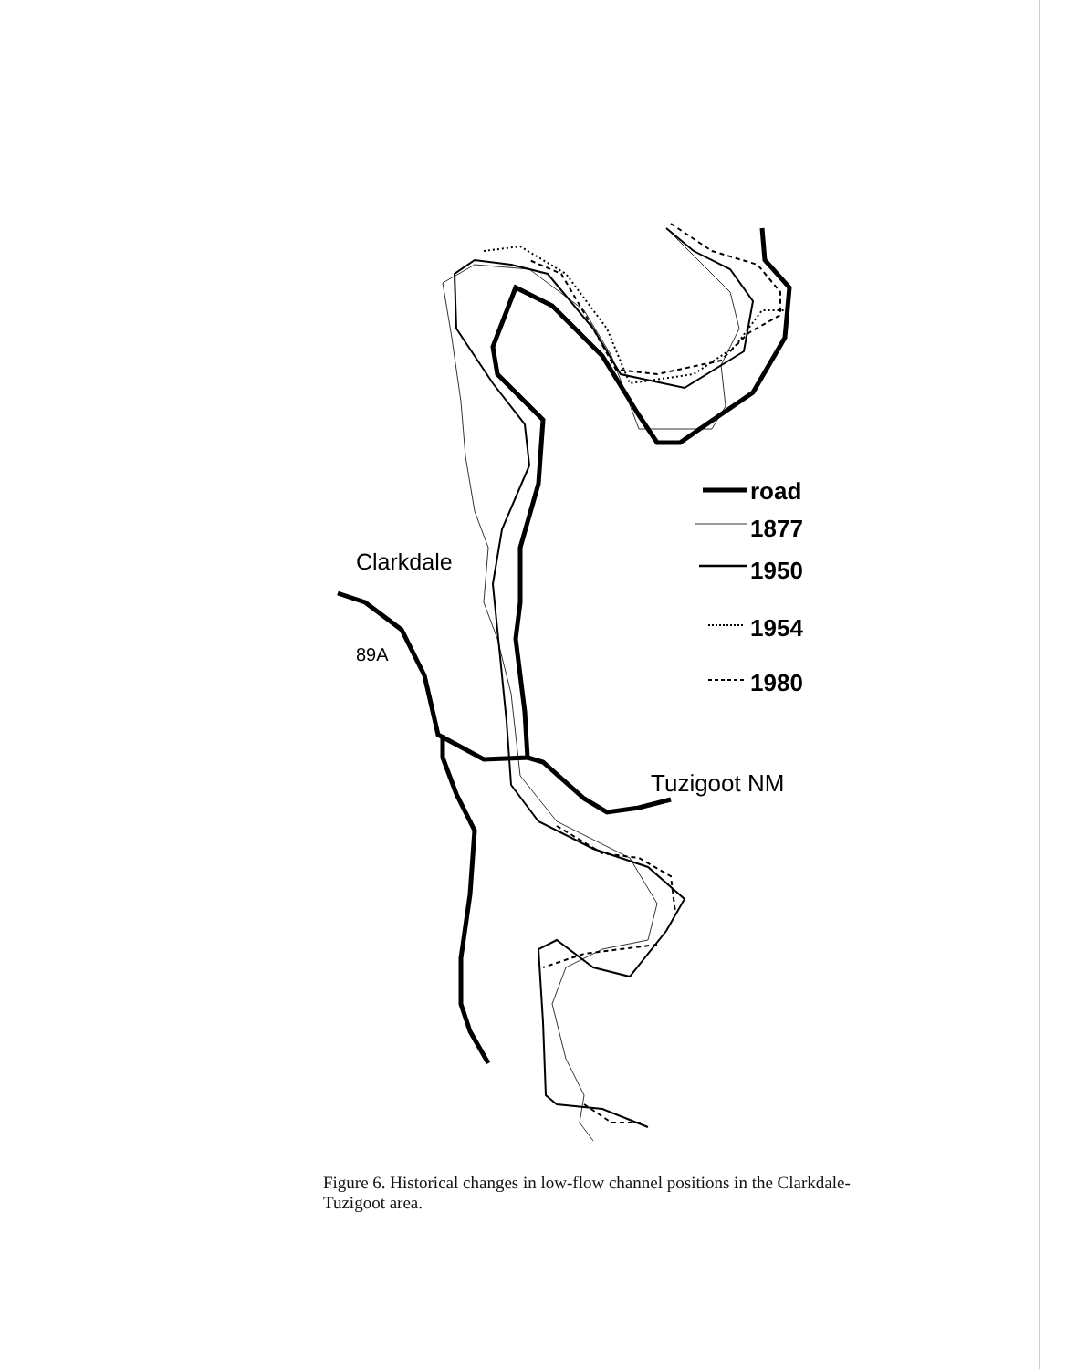road
1877
1950
1954
1980
Clarkdale
89A
Tuzigoot NM
Figure 6. Historical changes in low-flow channel positions in the Clarkdale-Tuzigoot area.